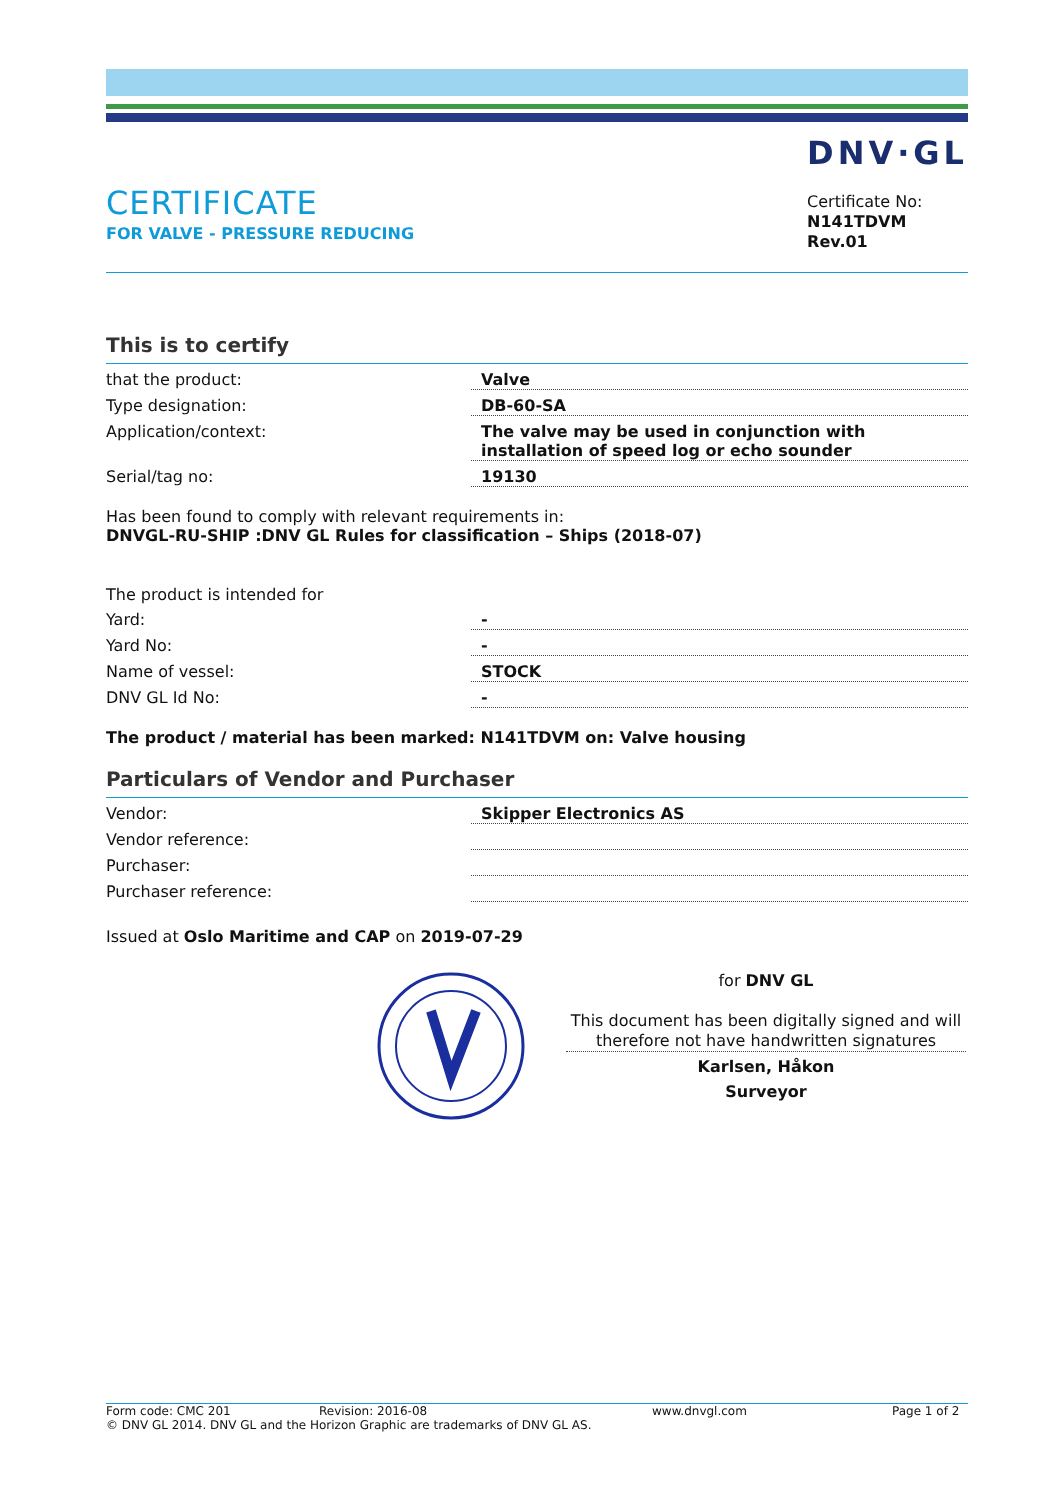CERTIFICATE
FOR VALVE - PRESSURE REDUCING
DNV·GL
Certificate No:
N141TDVM
Rev.01
This is to certify
| that the product: | Valve |
| Type designation: | DB-60-SA |
| Application/context: | The valve may be used in conjunction with installation of speed log or echo sounder |
| Serial/tag no: | 19130 |
Has been found to comply with relevant requirements in:
DNVGL-RU-SHIP :DNV GL Rules for classification – Ships (2018-07)
The product is intended for
| Yard: | - |
| Yard No: | - |
| Name of vessel: | STOCK |
| DNV GL Id No: | - |
The product / material has been marked: N141TDVM on: Valve housing
Particulars of Vendor and Purchaser
| Vendor: | Skipper Electronics AS |
| Vendor reference: | |
| Purchaser: | |
| Purchaser reference: | |
Issued at Oslo Maritime and CAP on 2019-07-29
for DNV GL
This document has been digitally signed and will therefore not have handwritten signatures
Karlsen, Håkon
Surveyor
Form code: CMC 201 Revision: 2016-08 www.dnvgl.com Page 1 of 2
© DNV GL 2014. DNV GL and the Horizon Graphic are trademarks of DNV GL AS.